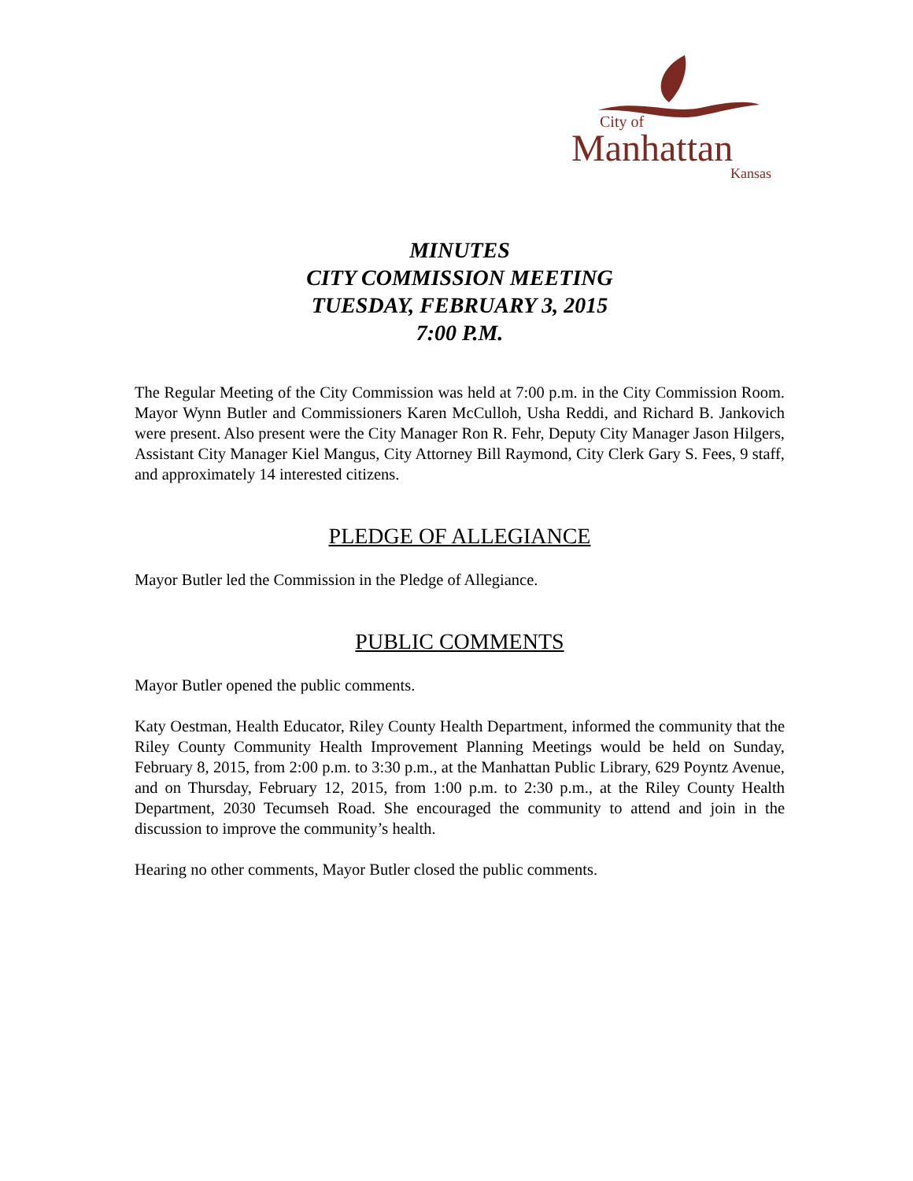City of
Manhattan
Kansas
MINUTES
CITY COMMISSION MEETING
TUESDAY, FEBRUARY 3, 2015
7:00 P.M.
The Regular Meeting of the City Commission was held at 7:00 p.m. in the City Commission Room. Mayor Wynn Butler and Commissioners Karen McCulloh, Usha Reddi, and Richard B. Jankovich were present. Also present were the City Manager Ron R. Fehr, Deputy City Manager Jason Hilgers, Assistant City Manager Kiel Mangus, City Attorney Bill Raymond, City Clerk Gary S. Fees, 9 staff, and approximately 14 interested citizens.
PLEDGE OF ALLEGIANCE
Mayor Butler led the Commission in the Pledge of Allegiance.
PUBLIC COMMENTS
Mayor Butler opened the public comments.
Katy Oestman, Health Educator, Riley County Health Department, informed the community that the Riley County Community Health Improvement Planning Meetings would be held on Sunday, February 8, 2015, from 2:00 p.m. to 3:30 p.m., at the Manhattan Public Library, 629 Poyntz Avenue, and on Thursday, February 12, 2015, from 1:00 p.m. to 2:30 p.m., at the Riley County Health Department, 2030 Tecumseh Road. She encouraged the community to attend and join in the discussion to improve the community’s health.
Hearing no other comments, Mayor Butler closed the public comments.